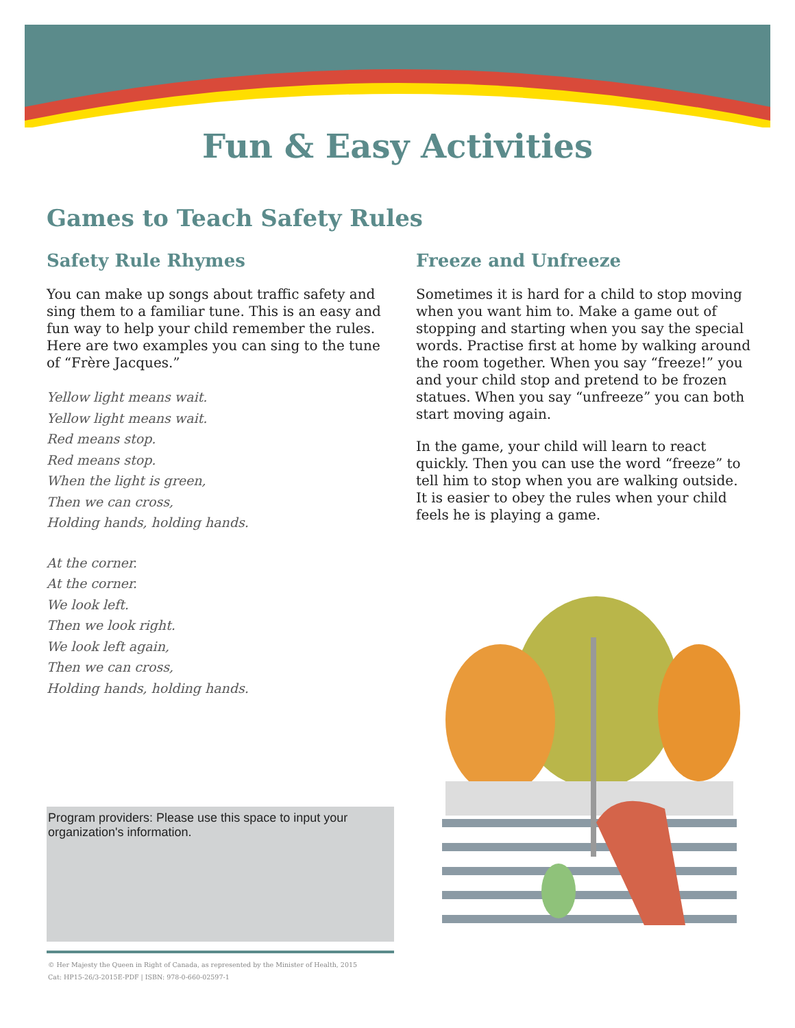Fun & Easy Activities
Games to Teach Safety Rules
Safety Rule Rhymes
You can make up songs about traffic safety and sing them to a familiar tune. This is an easy and fun way to help your child remember the rules. Here are two examples you can sing to the tune of “Frère Jacques.”
Yellow light means wait.
Yellow light means wait.
Red means stop.
Red means stop.
When the light is green,
Then we can cross,
Holding hands, holding hands.
At the corner.
At the corner.
We look left.
Then we look right.
We look left again,
Then we can cross,
Holding hands, holding hands.
Freeze and Unfreeze
Sometimes it is hard for a child to stop moving when you want him to. Make a game out of stopping and starting when you say the special words. Practise first at home by walking around the room together. When you say “freeze!” you and your child stop and pretend to be frozen statues. When you say “unfreeze” you can both start moving again.
In the game, your child will learn to react quickly. Then you can use the word “freeze” to tell him to stop when you are walking outside. It is easier to obey the rules when your child feels he is playing a game.
Program providers: Please use this space to input your organization's information.
© Her Majesty the Queen in Right of Canada, as represented by the Minister of Health, 2015
Cat: HP15-26/3-2015E-PDF | ISBN: 978-0-660-02597-1